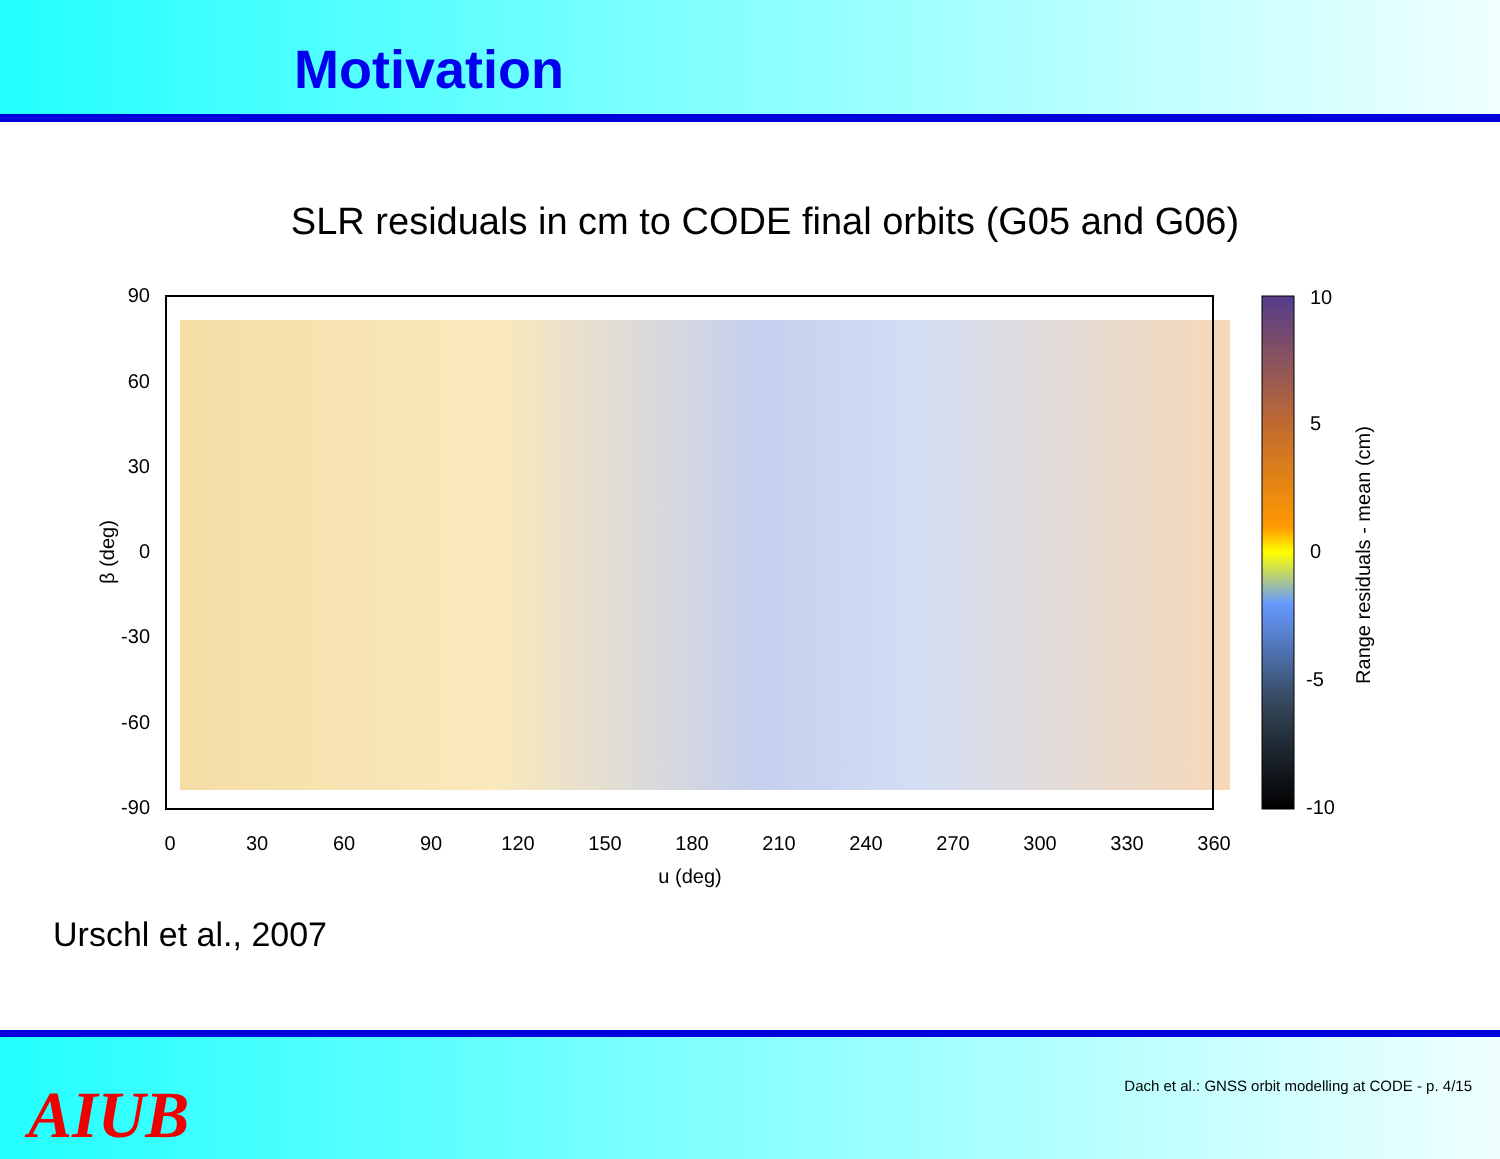Motivation
SLR residuals in cm to CODE final orbits (G05 and G06)
90
60
30
0
-30
-60
-90
0
30
60
90
120
150
180
210
240
270
300
330
360
u (deg)
β (deg)
10
5
0
-5
-10
Range residuals - mean (cm)
Urschl et al., 2007
AIUB
Dach et al.: GNSS orbit modelling at CODE - p. 4/15